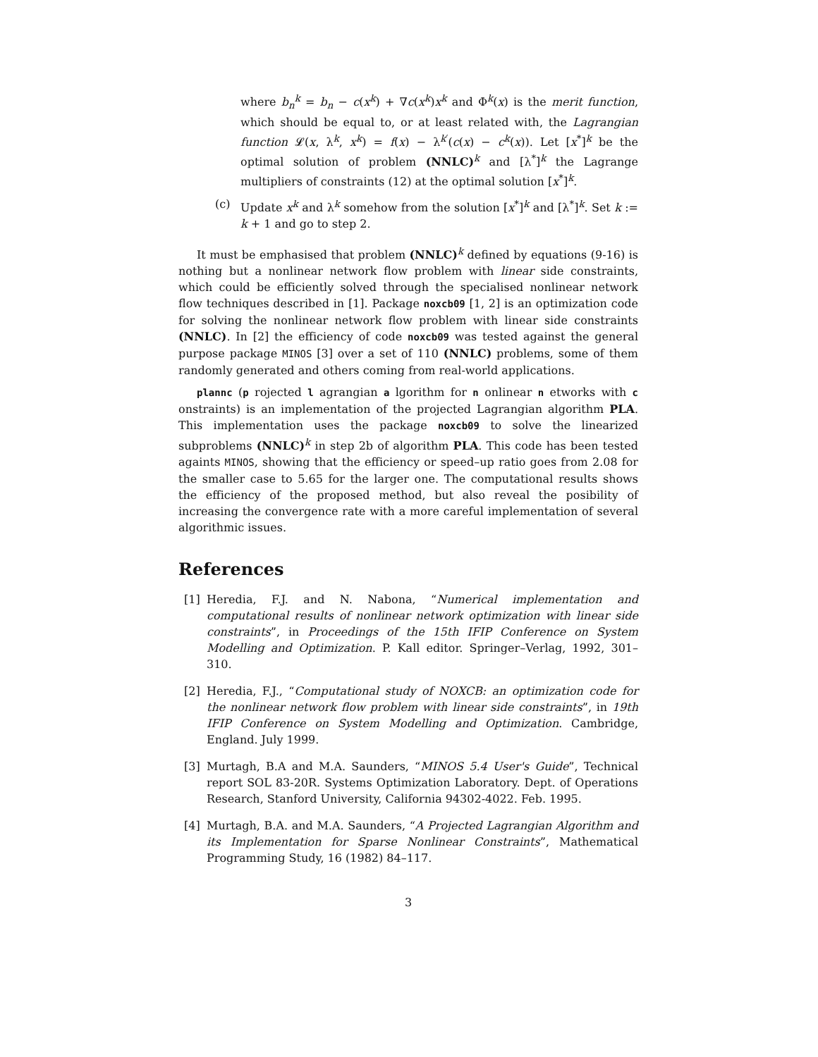where b<sub>n</sub><sup>k</sup> = b<sub>n</sub> − c(x<sup>k</sup>) + ∇c(x<sup>k</sup>)x<sup>k</sup> and Φ<sup>k</sup>(x) is the merit function, which should be equal to, or at least related with, the Lagrangian function 𝓛(x, λ<sup>k</sup>, x<sup>k</sup>) = f(x) − λ<sup>k′</sup>(c(x) − c<sup>k</sup>(x)). Let [x<sup>*</sup>]<sup>k</sup> be the optimal solution of problem (NNLC)<sup>k</sup> and [λ<sup>*</sup>]<sup>k</sup> the Lagrange multipliers of constraints (12) at the optimal solution [x<sup>*</sup>]<sup>k</sup>.
(c) Update x<sup>k</sup> and λ<sup>k</sup> somehow from the solution [x<sup>*</sup>]<sup>k</sup> and [λ<sup>*</sup>]<sup>k</sup>. Set k := k + 1 and go to step 2.
It must be emphasised that problem (NNLC)<sup>k</sup> defined by equations (9-16) is nothing but a nonlinear network flow problem with linear side constraints, which could be efficiently solved through the specialised nonlinear network flow techniques described in [1]. Package noxcb09 [1, 2] is an optimization code for solving the nonlinear network flow problem with linear side constraints (NNLC). In [2] the efficiency of code noxcb09 was tested against the general purpose package MINOS [3] over a set of 110 (NNLC) problems, some of them randomly generated and others coming from real-world applications.
plannc (p rojected l agrangian a lgorithm for n onlinear n etworks with c onstraints) is an implementation of the projected Lagrangian algorithm PLA. This implementation uses the package noxcb09 to solve the linearized subproblems (NNLC)<sup>k</sup> in step 2b of algorithm PLA. This code has been tested againts MINOS, showing that the efficiency or speed–up ratio goes from 2.08 for the smaller case to 5.65 for the larger one. The computational results shows the efficiency of the proposed method, but also reveal the posibility of increasing the convergence rate with a more careful implementation of several algorithmic issues.
References
[1] Heredia, F.J. and N. Nabona, “Numerical implementation and computational results of nonlinear network optimization with linear side constraints”, in Proceedings of the 15th IFIP Conference on System Modelling and Optimization. P. Kall editor. Springer–Verlag, 1992, 301–310.
[2] Heredia, F.J., “Computational study of NOXCB: an optimization code for the nonlinear network flow problem with linear side constraints”, in 19th IFIP Conference on System Modelling and Optimization. Cambridge, England. July 1999.
[3] Murtagh, B.A and M.A. Saunders, “MINOS 5.4 User's Guide”, Technical report SOL 83-20R. Systems Optimization Laboratory. Dept. of Operations Research, Stanford University, California 94302-4022. Feb. 1995.
[4] Murtagh, B.A. and M.A. Saunders, “A Projected Lagrangian Algorithm and its Implementation for Sparse Nonlinear Constraints”, Mathematical Programming Study, 16 (1982) 84–117.
3